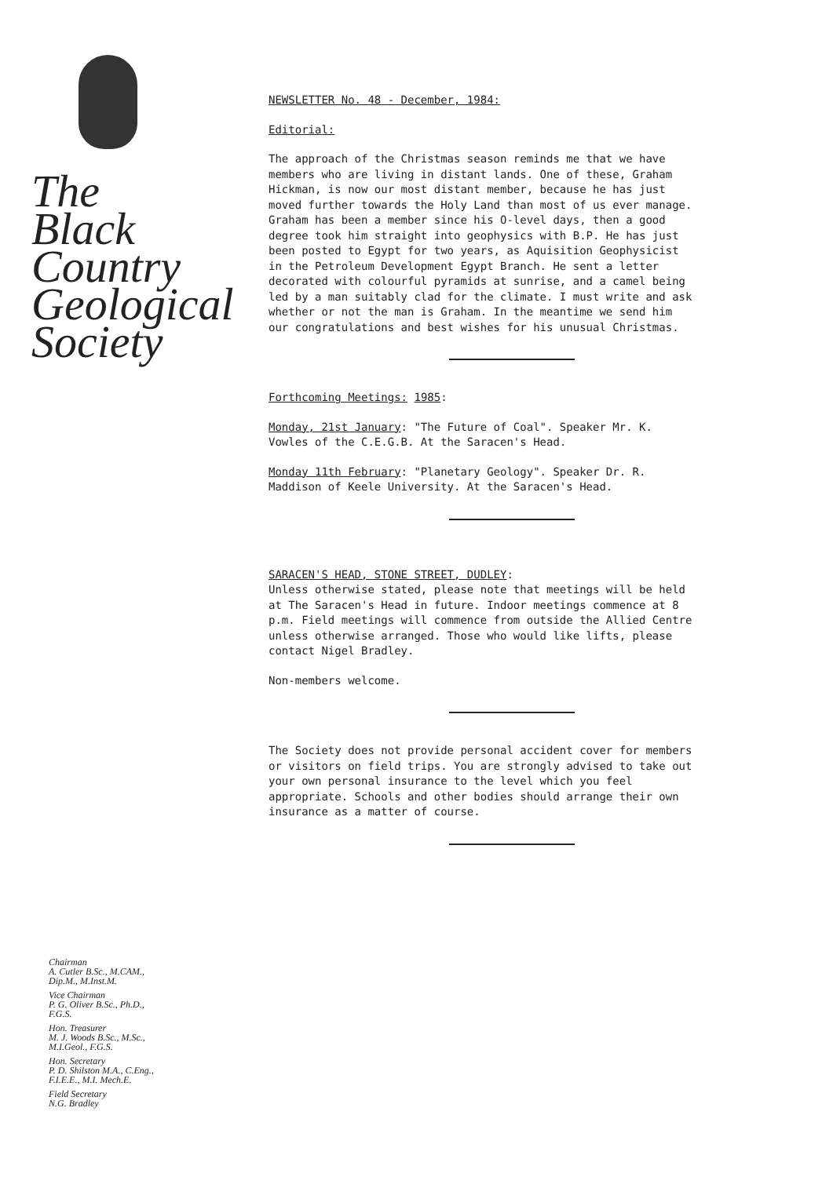The
Black
Country
Geological
Society
Chairman
A. Cutler B.Sc., M.CAM.,
Dip.M., M.Inst.M.
Vice Chairman
P. G. Oliver B.Sc., Ph.D.,
F.G.S.
Hon. Treasurer
M. J. Woods B.Sc., M.Sc.,
M.I.Geol., F.G.S.
Hon. Secretary
P. D. Shilston M.A., C.Eng.,
F.I.E.E., M.I. Mech.E.
Field Secretary
N.G. Bradley
NEWSLETTER No. 48 - December, 1984:
Editorial:
The approach of the Christmas season reminds me that we have members who are living in distant lands. One of these, Graham Hickman, is now our most distant member, because he has just moved further towards the Holy Land than most of us ever manage.
Graham has been a member since his O-level days, then a good degree took him straight into geophysics with B.P. He has just been posted to Egypt for two years, as Aquisition Geophysicist in the Petroleum Development Egypt Branch. He sent a letter decorated with colourful pyramids at sunrise, and a camel being led by a man suitably clad for the climate. I must write and ask whether or not the man is Graham. In the meantime we send him our congratulations and best wishes for his unusual Christmas.
Forthcoming Meetings: 1985:
Monday, 21st January: "The Future of Coal". Speaker Mr. K. Vowles of the C.E.G.B. At the Saracen's Head.
Monday 11th February: "Planetary Geology". Speaker Dr. R. Maddison of Keele University. At the Saracen's Head.
SARACEN'S HEAD, STONE STREET, DUDLEY:
Unless otherwise stated, please note that meetings will be held at The Saracen's Head in future. Indoor meetings commence at 8 p.m. Field meetings will commence from outside the Allied Centre unless otherwise arranged. Those who would like lifts, please contact Nigel Bradley.
Non-members welcome.
The Society does not provide personal accident cover for members or visitors on field trips. You are strongly advised to take out your own personal insurance to the level which you feel appropriate. Schools and other bodies should arrange their own insurance as a matter of course.